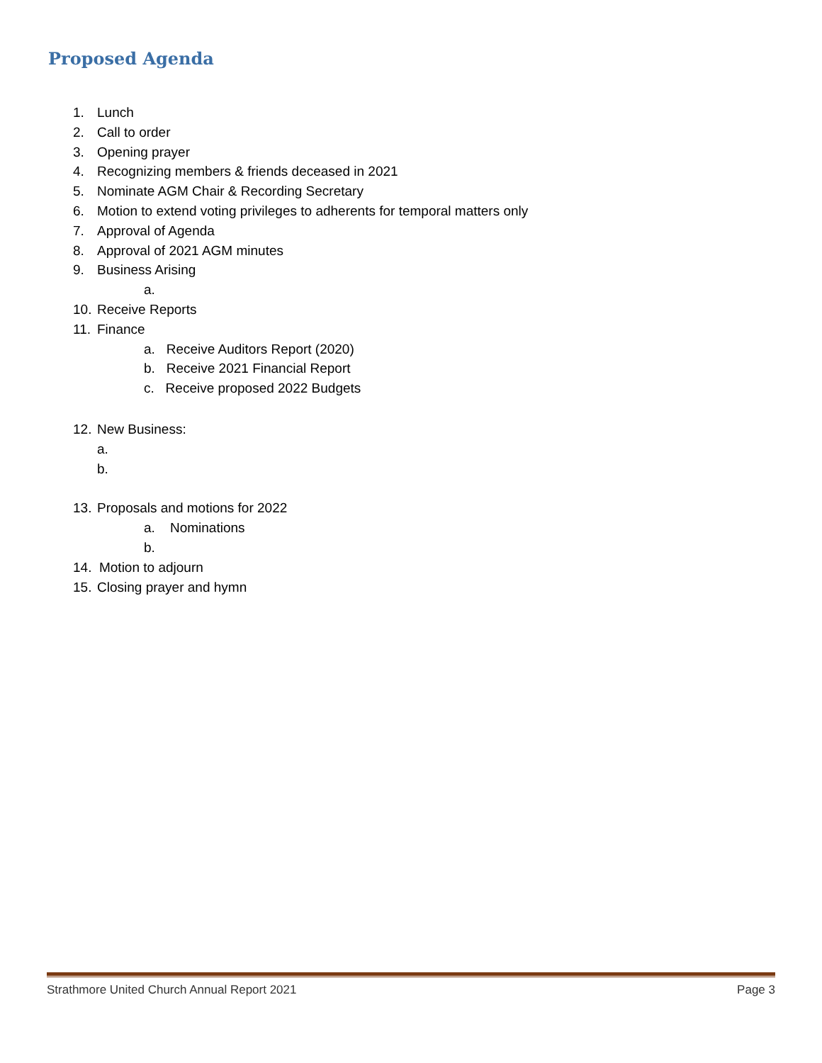Proposed Agenda
1. Lunch
2. Call to order
3. Opening prayer
4. Recognizing members & friends deceased in 2021
5. Nominate AGM Chair & Recording Secretary
6. Motion to extend voting privileges to adherents for temporal matters only
7. Approval of Agenda
8. Approval of 2021 AGM minutes
9. Business Arising
a.
10. Receive Reports
11. Finance
a. Receive Auditors Report (2020)
b. Receive 2021 Financial Report
c. Receive proposed 2022 Budgets
12. New Business:
a.
b.
13. Proposals and motions for 2022
a. Nominations
b.
14. Motion to adjourn
15. Closing prayer and hymn
Strathmore United Church Annual Report 2021 Page 3